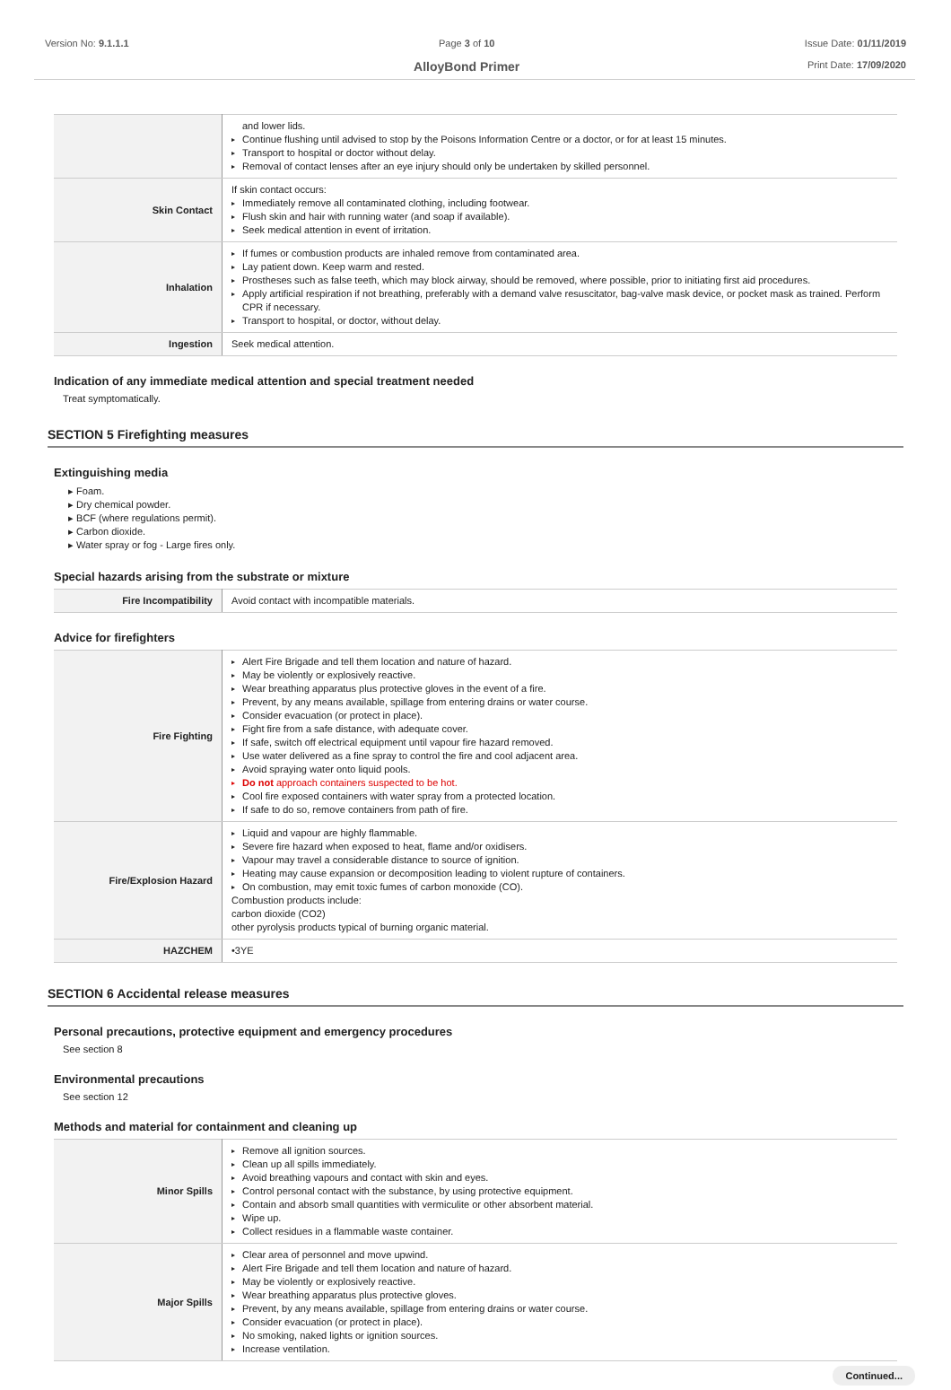Version No: 9.1.1.1 Page 3 of 10
AlloyBond Primer
Issue Date: 01/11/2019
Print Date: 17/09/2020
| | and lower lids. ▸ Continue flushing until advised to stop by the Poisons Information Centre or a doctor, or for at least 15 minutes. ▸ Transport to hospital or doctor without delay. ▸ Removal of contact lenses after an eye injury should only be undertaken by skilled personnel. |
| Skin Contact | If skin contact occurs: ▸ Immediately remove all contaminated clothing, including footwear. ▸ Flush skin and hair with running water (and soap if available). ▸ Seek medical attention in event of irritation. |
| Inhalation | ▸ If fumes or combustion products are inhaled remove from contaminated area. ▸ Lay patient down. Keep warm and rested. ▸ Prostheses such as false teeth, which may block airway, should be removed, where possible, prior to initiating first aid procedures. ▸ Apply artificial respiration if not breathing, preferably with a demand valve resuscitator, bag-valve mask device, or pocket mask as trained. Perform CPR if necessary. ▸ Transport to hospital, or doctor, without delay. |
| Ingestion | Seek medical attention. |
Indication of any immediate medical attention and special treatment needed
Treat symptomatically.
SECTION 5 Firefighting measures
Extinguishing media
▸ Foam.
▸ Dry chemical powder.
▸ BCF (where regulations permit).
▸ Carbon dioxide.
▸ Water spray or fog - Large fires only.
Special hazards arising from the substrate or mixture
| Fire Incompatibility | Avoid contact with incompatible materials. |
Advice for firefighters
| Fire Fighting | ▸ Alert Fire Brigade and tell them location and nature of hazard. ▸ May be violently or explosively reactive. ▸ Wear breathing apparatus plus protective gloves in the event of a fire. ▸ Prevent, by any means available, spillage from entering drains or water course. ▸ Consider evacuation (or protect in place). ▸ Fight fire from a safe distance, with adequate cover. ▸ If safe, switch off electrical equipment until vapour fire hazard removed. ▸ Use water delivered as a fine spray to control the fire and cool adjacent area. ▸ Avoid spraying water onto liquid pools. ▸ Do not approach containers suspected to be hot. ▸ Cool fire exposed containers with water spray from a protected location. ▸ If safe to do so, remove containers from path of fire. |
| Fire/Explosion Hazard | ▸ Liquid and vapour are highly flammable. ▸ Severe fire hazard when exposed to heat, flame and/or oxidisers. ▸ Vapour may travel a considerable distance to source of ignition. ▸ Heating may cause expansion or decomposition leading to violent rupture of containers. ▸ On combustion, may emit toxic fumes of carbon monoxide (CO). Combustion products include: carbon dioxide (CO2) other pyrolysis products typical of burning organic material. |
| HAZCHEM | •3YE |
SECTION 6 Accidental release measures
Personal precautions, protective equipment and emergency procedures
See section 8
Environmental precautions
See section 12
Methods and material for containment and cleaning up
| Minor Spills | ▸ Remove all ignition sources. ▸ Clean up all spills immediately. ▸ Avoid breathing vapours and contact with skin and eyes. ▸ Control personal contact with the substance, by using protective equipment. ▸ Contain and absorb small quantities with vermiculite or other absorbent material. ▸ Wipe up. ▸ Collect residues in a flammable waste container. |
| Major Spills | ▸ Clear area of personnel and move upwind. ▸ Alert Fire Brigade and tell them location and nature of hazard. ▸ May be violently or explosively reactive. ▸ Wear breathing apparatus plus protective gloves. ▸ Prevent, by any means available, spillage from entering drains or water course. ▸ Consider evacuation (or protect in place). ▸ No smoking, naked lights or ignition sources. ▸ Increase ventilation. |
Continued...